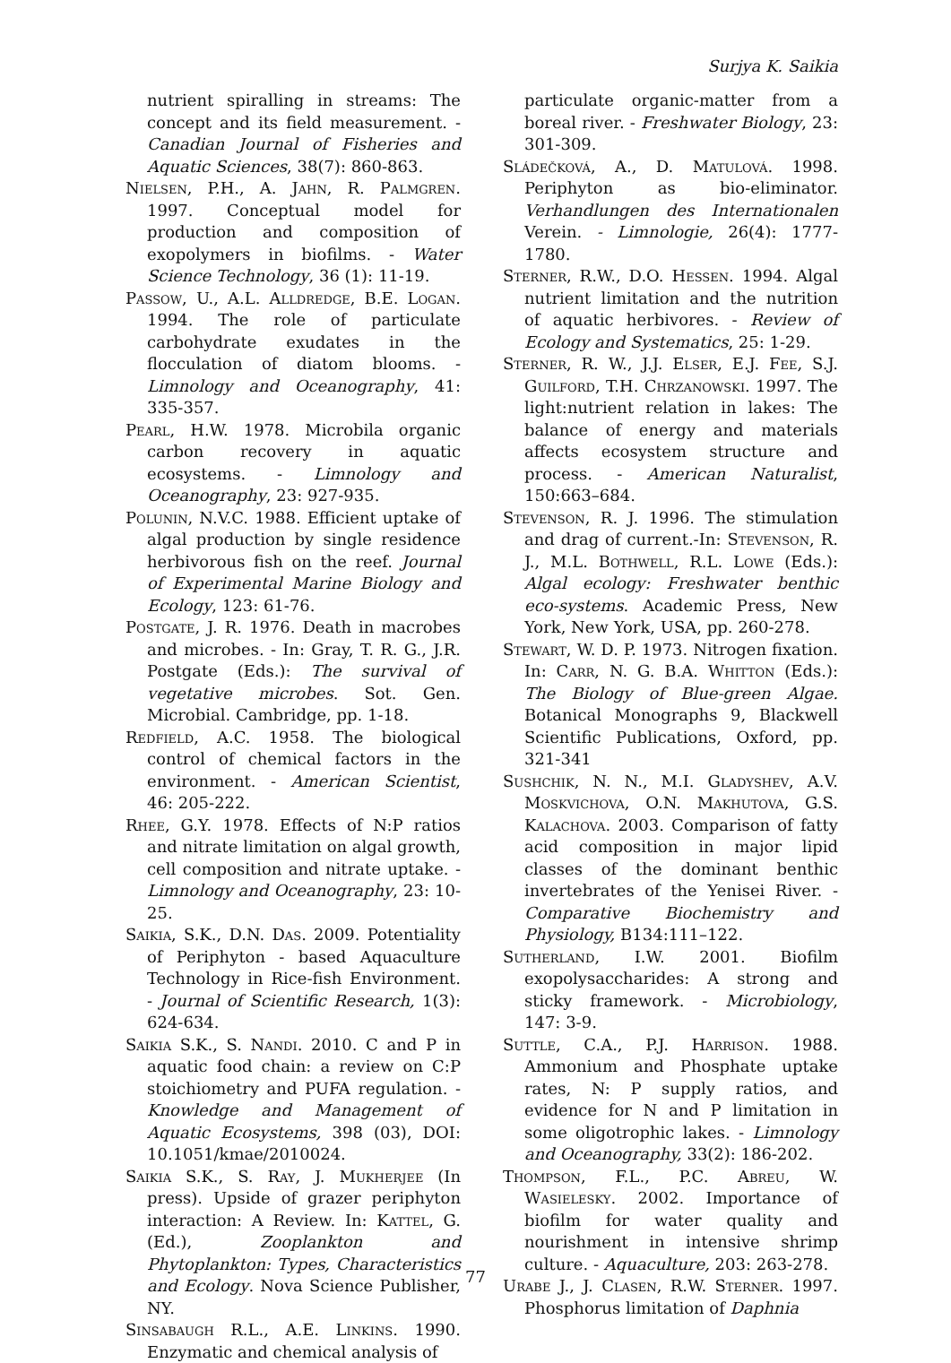Surjya K. Saikia
nutrient spiralling in streams: The concept and its field measurement. - Canadian Journal of Fisheries and Aquatic Sciences, 38(7): 860-863.
Nielsen, P.H., A. Jahn, R. Palmgren. 1997. Conceptual model for production and composition of exopolymers in biofilms. - Water Science Technology, 36 (1): 11-19.
Passow, U., A.L. Alldredge, B.E. Logan. 1994. The role of particulate carbohydrate exudates in the flocculation of diatom blooms. - Limnology and Oceanography, 41: 335-357.
Pearl, H.W. 1978. Microbila organic carbon recovery in aquatic ecosystems. - Limnology and Oceanography, 23: 927-935.
Polunin, N.V.C. 1988. Efficient uptake of algal production by single residence herbivorous fish on the reef. Journal of Experimental Marine Biology and Ecology, 123: 61-76.
Postgate, J. R. 1976. Death in macrobes and microbes. - In: Gray, T. R. G., J.R. Postgate (Eds.): The survival of vegetative microbes. Sot. Gen. Microbial. Cambridge, pp. 1-18.
Redfield, A.C. 1958. The biological control of chemical factors in the environment. - American Scientist, 46: 205-222.
Rhee, G.Y. 1978. Effects of N:P ratios and nitrate limitation on algal growth, cell composition and nitrate uptake. - Limnology and Oceanography, 23: 10-25.
Saikia, S.K., D.N. Das. 2009. Potentiality of Periphyton - based Aquaculture Technology in Rice-fish Environment. - Journal of Scientific Research, 1(3): 624-634.
Saikia S.K., S. Nandi. 2010. C and P in aquatic food chain: a review on C:P stoichiometry and PUFA regulation. - Knowledge and Management of Aquatic Ecosystems, 398 (03), DOI: 10.1051/kmae/2010024.
Saikia S.K., S. Ray, J. Mukherjee (In press). Upside of grazer periphyton interaction: A Review. In: Kattel, G. (Ed.), Zooplankton and Phytoplankton: Types, Characteristics and Ecology. Nova Science Publisher, NY.
Sinsabaugh R.L., A.E. Linkins. 1990. Enzymatic and chemical analysis of
particulate organic-matter from a boreal river. - Freshwater Biology, 23: 301-309.
Sládečková, A., D. Matulová. 1998. Periphyton as bio-eliminator. Verhandlungen des Internationalen Verein. - Limnologie, 26(4): 1777-1780.
Sterner, R.W., D.O. Hessen. 1994. Algal nutrient limitation and the nutrition of aquatic herbivores. - Review of Ecology and Systematics, 25: 1-29.
Sterner, R. W., J.J. Elser, E.J. Fee, S.J. Guilford, T.H. Chrzanowski. 1997. The light:nutrient relation in lakes: The balance of energy and materials affects ecosystem structure and process. - American Naturalist, 150:663–684.
Stevenson, R. J. 1996. The stimulation and drag of current.-In: Stevenson, R. J., M.L. Bothwell, R.L. Lowe (Eds.): Algal ecology: Freshwater benthic eco-systems. Academic Press, New York, New York, USA, pp. 260-278.
Stewart, W. D. P. 1973. Nitrogen fixation. In: Carr, N. G. B.A. Whitton (Eds.): The Biology of Blue-green Algae. Botanical Monographs 9, Blackwell Scientific Publications, Oxford, pp. 321-341
Sushchik, N. N., M.I. Gladyshev, A.V. Moskvichova, O.N. Makhutova, G.S. Kalachova. 2003. Comparison of fatty acid composition in major lipid classes of the dominant benthic invertebrates of the Yenisei River. - Comparative Biochemistry and Physiology, B134:111–122.
Sutherland, I.W. 2001. Biofilm exopolysaccharides: A strong and sticky framework. - Microbiology, 147: 3-9.
Suttle, C.A., P.J. Harrison. 1988. Ammonium and Phosphate uptake rates, N: P supply ratios, and evidence for N and P limitation in some oligotrophic lakes. - Limnology and Oceanography, 33(2): 186-202.
Thompson, F.L., P.C. Abreu, W. Wasielesky. 2002. Importance of biofilm for water quality and nourishment in intensive shrimp culture. - Aquaculture, 203: 263-278.
Urabe J., J. Clasen, R.W. Sterner. 1997. Phosphorus limitation of Daphnia
77